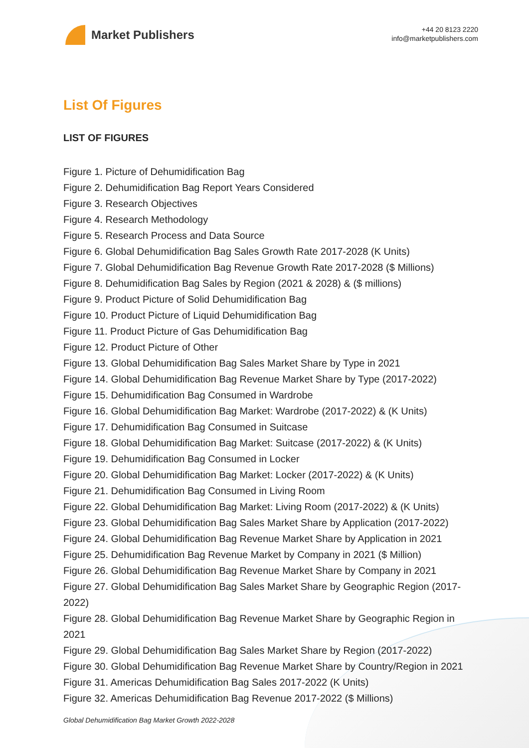Market Publishers
+44 20 8123 2220
info@marketpublishers.com
List Of Figures
LIST OF FIGURES
Figure 1. Picture of Dehumidification Bag
Figure 2. Dehumidification Bag Report Years Considered
Figure 3. Research Objectives
Figure 4. Research Methodology
Figure 5. Research Process and Data Source
Figure 6. Global Dehumidification Bag Sales Growth Rate 2017-2028 (K Units)
Figure 7. Global Dehumidification Bag Revenue Growth Rate 2017-2028 ($ Millions)
Figure 8. Dehumidification Bag Sales by Region (2021 & 2028) & ($ millions)
Figure 9. Product Picture of Solid Dehumidification Bag
Figure 10. Product Picture of Liquid Dehumidification Bag
Figure 11. Product Picture of Gas Dehumidification Bag
Figure 12. Product Picture of Other
Figure 13. Global Dehumidification Bag Sales Market Share by Type in 2021
Figure 14. Global Dehumidification Bag Revenue Market Share by Type (2017-2022)
Figure 15. Dehumidification Bag Consumed in Wardrobe
Figure 16. Global Dehumidification Bag Market: Wardrobe (2017-2022) & (K Units)
Figure 17. Dehumidification Bag Consumed in Suitcase
Figure 18. Global Dehumidification Bag Market: Suitcase (2017-2022) & (K Units)
Figure 19. Dehumidification Bag Consumed in Locker
Figure 20. Global Dehumidification Bag Market: Locker (2017-2022) & (K Units)
Figure 21. Dehumidification Bag Consumed in Living Room
Figure 22. Global Dehumidification Bag Market: Living Room (2017-2022) & (K Units)
Figure 23. Global Dehumidification Bag Sales Market Share by Application (2017-2022)
Figure 24. Global Dehumidification Bag Revenue Market Share by Application in 2021
Figure 25. Dehumidification Bag Revenue Market by Company in 2021 ($ Million)
Figure 26. Global Dehumidification Bag Revenue Market Share by Company in 2021
Figure 27. Global Dehumidification Bag Sales Market Share by Geographic Region (2017-2022)
Figure 28. Global Dehumidification Bag Revenue Market Share by Geographic Region in 2021
Figure 29. Global Dehumidification Bag Sales Market Share by Region (2017-2022)
Figure 30. Global Dehumidification Bag Revenue Market Share by Country/Region in 2021
Figure 31. Americas Dehumidification Bag Sales 2017-2022 (K Units)
Figure 32. Americas Dehumidification Bag Revenue 2017-2022 ($ Millions)
Global Dehumidification Bag Market Growth 2022-2028